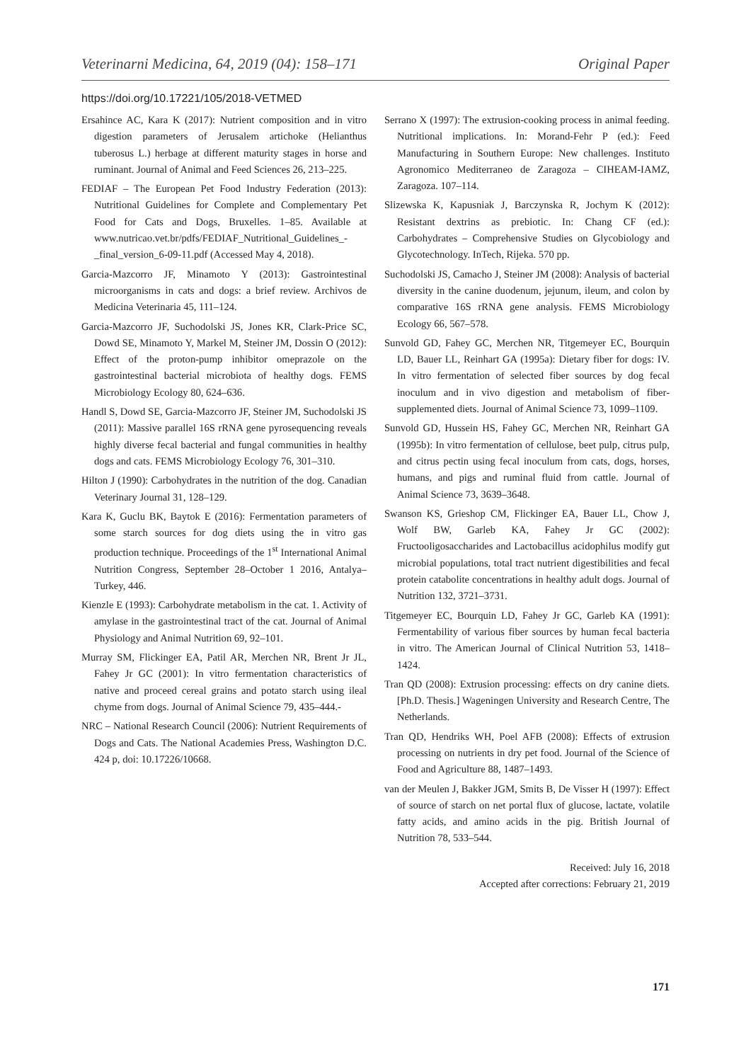Veterinarni Medicina, 64, 2019 (04): 158–171 Original Paper
https://doi.org/10.17221/105/2018-VETMED
Ersahince AC, Kara K (2017): Nutrient composition and in vitro digestion parameters of Jerusalem artichoke (Helianthus tuberosus L.) herbage at different maturity stages in horse and ruminant. Journal of Animal and Feed Sciences 26, 213–225.
FEDIAF – The European Pet Food Industry Federation (2013): Nutritional Guidelines for Complete and Complementary Pet Food for Cats and Dogs, Bruxelles. 1–85. Available at www.nutricao.vet.br/pdfs/FEDIAF_Nutritional_Guidelines_-_final_version_6-09-11.pdf (Accessed May 4, 2018).
Garcia-Mazcorro JF, Minamoto Y (2013): Gastrointestinal microorganisms in cats and dogs: a brief review. Archivos de Medicina Veterinaria 45, 111–124.
Garcia-Mazcorro JF, Suchodolski JS, Jones KR, Clark-Price SC, Dowd SE, Minamoto Y, Markel M, Steiner JM, Dossin O (2012): Effect of the proton-pump inhibitor omeprazole on the gastrointestinal bacterial microbiota of healthy dogs. FEMS Microbiology Ecology 80, 624–636.
Handl S, Dowd SE, Garcia-Mazcorro JF, Steiner JM, Suchodolski JS (2011): Massive parallel 16S rRNA gene pyrosequencing reveals highly diverse fecal bacterial and fungal communities in healthy dogs and cats. FEMS Microbiology Ecology 76, 301–310.
Hilton J (1990): Carbohydrates in the nutrition of the dog. Canadian Veterinary Journal 31, 128–129.
Kara K, Guclu BK, Baytok E (2016): Fermentation parameters of some starch sources for dog diets using the in vitro gas production technique. Proceedings of the 1<sup>st</sup> International Animal Nutrition Congress, September 28–October 1 2016, Antalya–Turkey, 446.
Kienzle E (1993): Carbohydrate metabolism in the cat. 1. Activity of amylase in the gastrointestinal tract of the cat. Journal of Animal Physiology and Animal Nutrition 69, 92–101.
Murray SM, Flickinger EA, Patil AR, Merchen NR, Brent Jr JL, Fahey Jr GC (2001): In vitro fermentation characteristics of native and proceed cereal grains and potato starch using ileal chyme from dogs. Journal of Animal Science 79, 435–444.-
NRC – National Research Council (2006): Nutrient Requirements of Dogs and Cats. The National Academies Press, Washington D.C. 424 p, doi: 10.17226/10668.
Serrano X (1997): The extrusion-cooking process in animal feeding. Nutritional implications. In: Morand-Fehr P (ed.): Feed Manufacturing in Southern Europe: New challenges. Instituto Agronomico Mediterraneo de Zaragoza – CIHEAM-IAMZ, Zaragoza. 107–114.
Slizewska K, Kapusniak J, Barczynska R, Jochym K (2012): Resistant dextrins as prebiotic. In: Chang CF (ed.): Carbohydrates – Comprehensive Studies on Glycobiology and Glycotechnology. InTech, Rijeka. 570 pp.
Suchodolski JS, Camacho J, Steiner JM (2008): Analysis of bacterial diversity in the canine duodenum, jejunum, ileum, and colon by comparative 16S rRNA gene analysis. FEMS Microbiology Ecology 66, 567–578.
Sunvold GD, Fahey GC, Merchen NR, Titgemeyer EC, Bourquin LD, Bauer LL, Reinhart GA (1995a): Dietary fiber for dogs: IV. In vitro fermentation of selected fiber sources by dog fecal inoculum and in vivo digestion and metabolism of fiber-supplemented diets. Journal of Animal Science 73, 1099–1109.
Sunvold GD, Hussein HS, Fahey GC, Merchen NR, Reinhart GA (1995b): In vitro fermentation of cellulose, beet pulp, citrus pulp, and citrus pectin using fecal inoculum from cats, dogs, horses, humans, and pigs and ruminal fluid from cattle. Journal of Animal Science 73, 3639–3648.
Swanson KS, Grieshop CM, Flickinger EA, Bauer LL, Chow J, Wolf BW, Garleb KA, Fahey Jr GC (2002): Fructooligosaccharides and Lactobacillus acidophilus modify gut microbial populations, total tract nutrient digestibilities and fecal protein catabolite concentrations in healthy adult dogs. Journal of Nutrition 132, 3721–3731.
Titgemeyer EC, Bourquin LD, Fahey Jr GC, Garleb KA (1991): Fermentability of various fiber sources by human fecal bacteria in vitro. The American Journal of Clinical Nutrition 53, 1418–1424.
Tran QD (2008): Extrusion processing: effects on dry canine diets. [Ph.D. Thesis.] Wageningen University and Research Centre, The Netherlands.
Tran QD, Hendriks WH, Poel AFB (2008): Effects of extrusion processing on nutrients in dry pet food. Journal of the Science of Food and Agriculture 88, 1487–1493.
van der Meulen J, Bakker JGM, Smits B, De Visser H (1997): Effect of source of starch on net portal flux of glucose, lactate, volatile fatty acids, and amino acids in the pig. British Journal of Nutrition 78, 533–544.
Received: July 16, 2018
Accepted after corrections: February 21, 2019
171